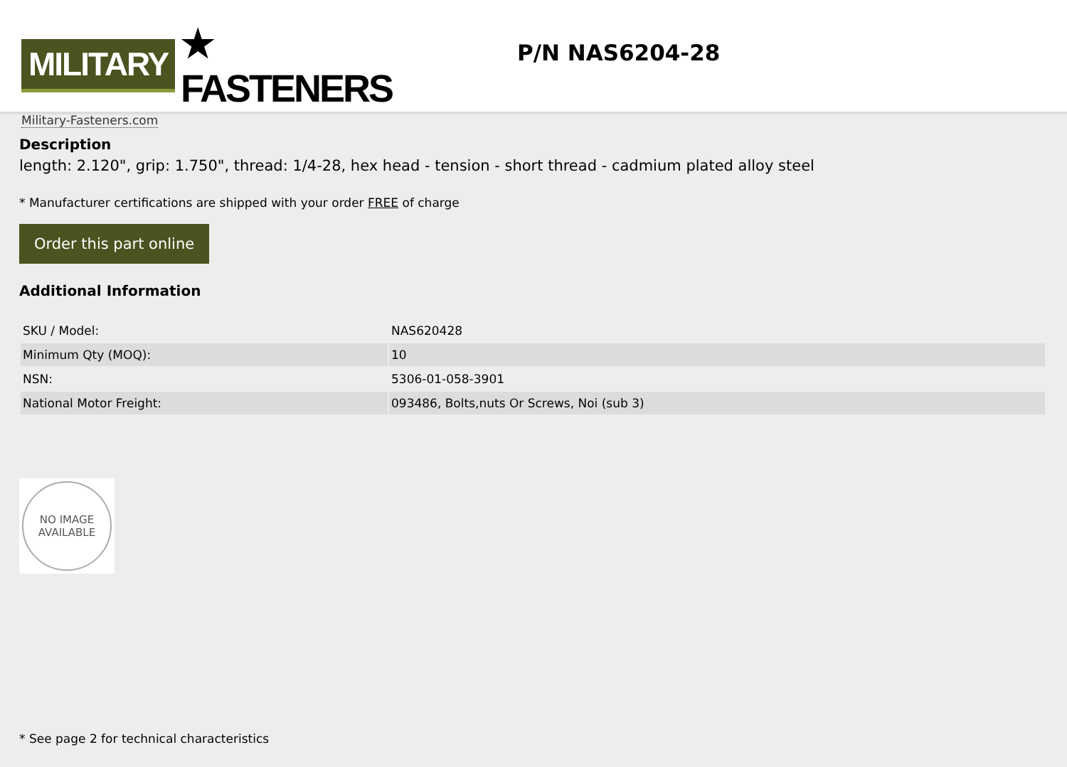MILITARY ★ FASTENERS
Military-Fasteners.com
P/N NAS6204-28
Description
length: 2.120", grip: 1.750", thread: 1/4-28, hex head - tension - short thread - cadmium plated alloy steel
* Manufacturer certifications are shipped with your order FREE of charge
Order this part online
Additional Information
| SKU / Model: | NAS620428 |
| Minimum Qty (MOQ): | 10 |
| NSN: | 5306-01-058-3901 |
| National Motor Freight: | 093486, Bolts,nuts Or Screws, Noi (sub 3) |
NO IMAGE
AVAILABLE
* See page 2 for technical characteristics